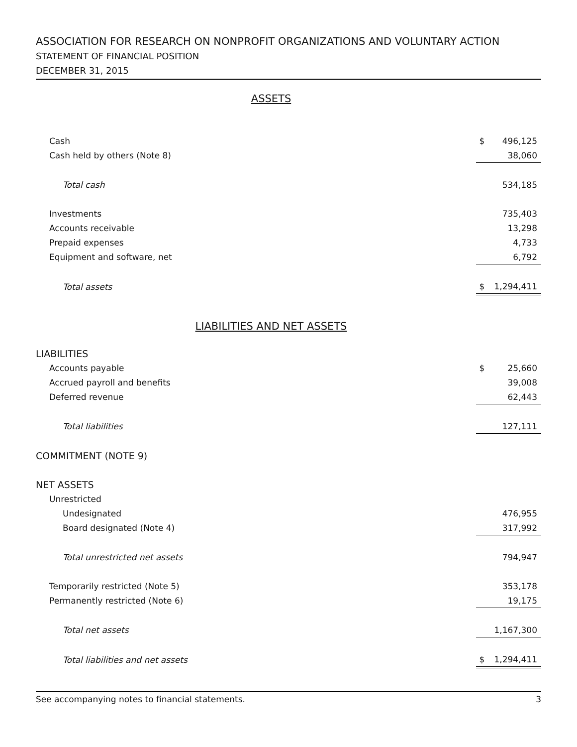ASSOCIATION FOR RESEARCH ON NONPROFIT ORGANIZATIONS AND VOLUNTARY ACTION
STATEMENT OF FINANCIAL POSITION
DECEMBER 31, 2015
ASSETS
| Cash | $ | 496,125 |
| Cash held by others (Note 8) | | 38,060 |
| Total cash | | 534,185 |
| Investments | | 735,403 |
| Accounts receivable | | 13,298 |
| Prepaid expenses | | 4,733 |
| Equipment and software, net | | 6,792 |
| Total assets | $ | 1,294,411 |
LIABILITIES AND NET ASSETS
| LIABILITIES | | |
| Accounts payable | $ | 25,660 |
| Accrued payroll and benefits | | 39,008 |
| Deferred revenue | | 62,443 |
| Total liabilities | | 127,111 |
| COMMITMENT (NOTE 9) | | |
| NET ASSETS | | |
| Unrestricted | | |
| Undesignated | | 476,955 |
| Board designated (Note 4) | | 317,992 |
| Total unrestricted net assets | | 794,947 |
| Temporarily restricted (Note 5) | | 353,178 |
| Permanently restricted (Note 6) | | 19,175 |
| Total net assets | | 1,167,300 |
| Total liabilities and net assets | $ | 1,294,411 |
See accompanying notes to financial statements. 3